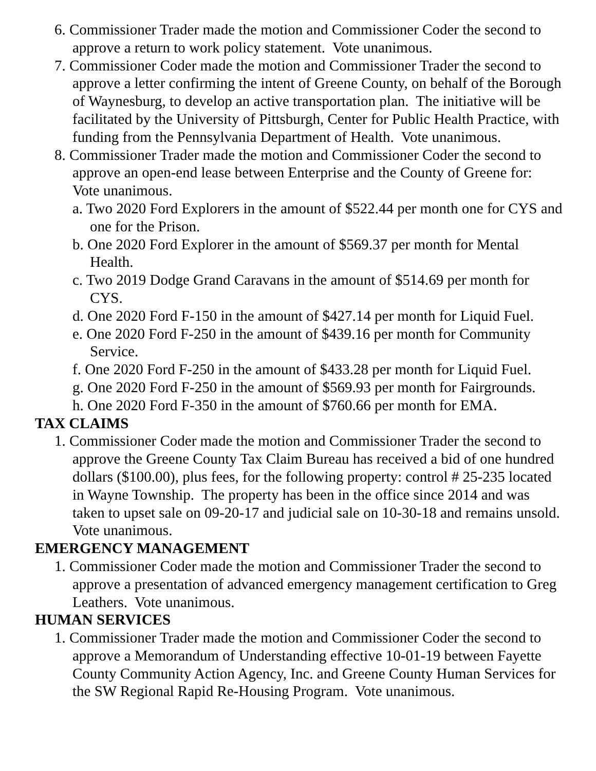6. Commissioner Trader made the motion and Commissioner Coder the second to approve a return to work policy statement. Vote unanimous.
7. Commissioner Coder made the motion and Commissioner Trader the second to approve a letter confirming the intent of Greene County, on behalf of the Borough of Waynesburg, to develop an active transportation plan. The initiative will be facilitated by the University of Pittsburgh, Center for Public Health Practice, with funding from the Pennsylvania Department of Health. Vote unanimous.
8. Commissioner Trader made the motion and Commissioner Coder the second to approve an open-end lease between Enterprise and the County of Greene for: Vote unanimous.
a. Two 2020 Ford Explorers in the amount of $522.44 per month one for CYS and one for the Prison.
b. One 2020 Ford Explorer in the amount of $569.37 per month for Mental Health.
c. Two 2019 Dodge Grand Caravans in the amount of $514.69 per month for CYS.
d. One 2020 Ford F-150 in the amount of $427.14 per month for Liquid Fuel.
e. One 2020 Ford F-250 in the amount of $439.16 per month for Community Service.
f. One 2020 Ford F-250 in the amount of $433.28 per month for Liquid Fuel.
g. One 2020 Ford F-250 in the amount of $569.93 per month for Fairgrounds.
h. One 2020 Ford F-350 in the amount of $760.66 per month for EMA.
TAX CLAIMS
1. Commissioner Coder made the motion and Commissioner Trader the second to approve the Greene County Tax Claim Bureau has received a bid of one hundred dollars ($100.00), plus fees, for the following property: control # 25-235 located in Wayne Township. The property has been in the office since 2014 and was taken to upset sale on 09-20-17 and judicial sale on 10-30-18 and remains unsold. Vote unanimous.
EMERGENCY MANAGEMENT
1. Commissioner Coder made the motion and Commissioner Trader the second to approve a presentation of advanced emergency management certification to Greg Leathers. Vote unanimous.
HUMAN SERVICES
1. Commissioner Trader made the motion and Commissioner Coder the second to approve a Memorandum of Understanding effective 10-01-19 between Fayette County Community Action Agency, Inc. and Greene County Human Services for the SW Regional Rapid Re-Housing Program. Vote unanimous.